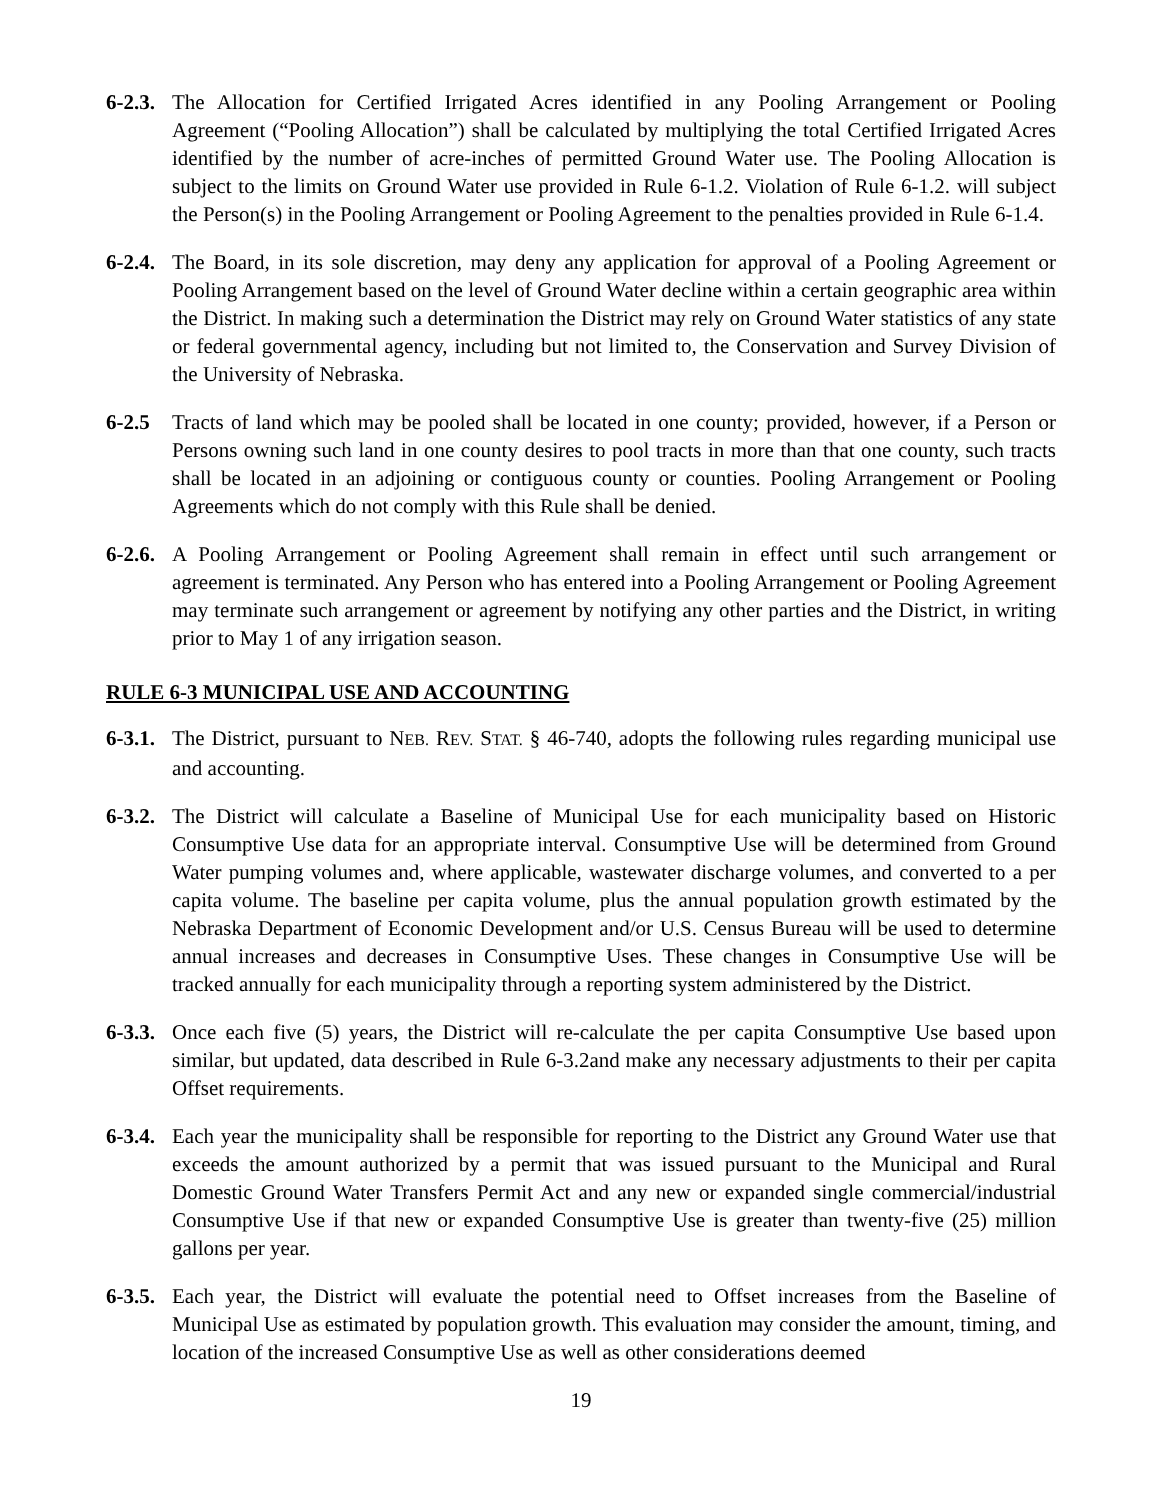6-2.3. The Allocation for Certified Irrigated Acres identified in any Pooling Arrangement or Pooling Agreement (“Pooling Allocation”) shall be calculated by multiplying the total Certified Irrigated Acres identified by the number of acre-inches of permitted Ground Water use. The Pooling Allocation is subject to the limits on Ground Water use provided in Rule 6-1.2. Violation of Rule 6-1.2. will subject the Person(s) in the Pooling Arrangement or Pooling Agreement to the penalties provided in Rule 6-1.4.
6-2.4. The Board, in its sole discretion, may deny any application for approval of a Pooling Agreement or Pooling Arrangement based on the level of Ground Water decline within a certain geographic area within the District. In making such a determination the District may rely on Ground Water statistics of any state or federal governmental agency, including but not limited to, the Conservation and Survey Division of the University of Nebraska.
6-2.5 Tracts of land which may be pooled shall be located in one county; provided, however, if a Person or Persons owning such land in one county desires to pool tracts in more than that one county, such tracts shall be located in an adjoining or contiguous county or counties. Pooling Arrangement or Pooling Agreements which do not comply with this Rule shall be denied.
6-2.6. A Pooling Arrangement or Pooling Agreement shall remain in effect until such arrangement or agreement is terminated. Any Person who has entered into a Pooling Arrangement or Pooling Agreement may terminate such arrangement or agreement by notifying any other parties and the District, in writing prior to May 1 of any irrigation season.
RULE 6-3 MUNICIPAL USE AND ACCOUNTING
6-3.1. The District, pursuant to NEB. REV. STAT. § 46-740, adopts the following rules regarding municipal use and accounting.
6-3.2. The District will calculate a Baseline of Municipal Use for each municipality based on Historic Consumptive Use data for an appropriate interval. Consumptive Use will be determined from Ground Water pumping volumes and, where applicable, wastewater discharge volumes, and converted to a per capita volume. The baseline per capita volume, plus the annual population growth estimated by the Nebraska Department of Economic Development and/or U.S. Census Bureau will be used to determine annual increases and decreases in Consumptive Uses. These changes in Consumptive Use will be tracked annually for each municipality through a reporting system administered by the District.
6-3.3. Once each five (5) years, the District will re-calculate the per capita Consumptive Use based upon similar, but updated, data described in Rule 6-3.2and make any necessary adjustments to their per capita Offset requirements.
6-3.4. Each year the municipality shall be responsible for reporting to the District any Ground Water use that exceeds the amount authorized by a permit that was issued pursuant to the Municipal and Rural Domestic Ground Water Transfers Permit Act and any new or expanded single commercial/industrial Consumptive Use if that new or expanded Consumptive Use is greater than twenty-five (25) million gallons per year.
6-3.5. Each year, the District will evaluate the potential need to Offset increases from the Baseline of Municipal Use as estimated by population growth. This evaluation may consider the amount, timing, and location of the increased Consumptive Use as well as other considerations deemed
19